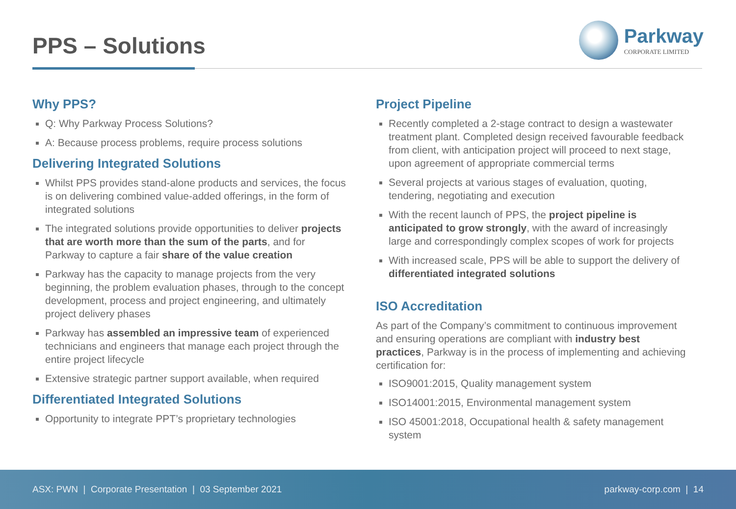PPS – Solutions
Parkway
CORPORATE LIMITED
Why PPS?
Q: Why Parkway Process Solutions?
A: Because process problems, require process solutions
Delivering Integrated Solutions
Whilst PPS provides stand-alone products and services, the focus is on delivering combined value-added offerings, in the form of integrated solutions
The integrated solutions provide opportunities to deliver projects that are worth more than the sum of the parts, and for Parkway to capture a fair share of the value creation
Parkway has the capacity to manage projects from the very beginning, the problem evaluation phases, through to the concept development, process and project engineering, and ultimately project delivery phases
Parkway has assembled an impressive team of experienced technicians and engineers that manage each project through the entire project lifecycle
Extensive strategic partner support available, when required
Differentiated Integrated Solutions
Opportunity to integrate PPT’s proprietary technologies
Project Pipeline
Recently completed a 2-stage contract to design a wastewater treatment plant. Completed design received favourable feedback from client, with anticipation project will proceed to next stage, upon agreement of appropriate commercial terms
Several projects at various stages of evaluation, quoting, tendering, negotiating and execution
With the recent launch of PPS, the project pipeline is anticipated to grow strongly, with the award of increasingly large and correspondingly complex scopes of work for projects
With increased scale, PPS will be able to support the delivery of differentiated integrated solutions
ISO Accreditation
As part of the Company’s commitment to continuous improvement and ensuring operations are compliant with industry best practices, Parkway is in the process of implementing and achieving certification for:
ISO9001:2015, Quality management system
ISO14001:2015, Environmental management system
ISO 45001:2018, Occupational health & safety management system
ASX: PWN | Corporate Presentation | 03 September 2021 parkway-corp.com | 14